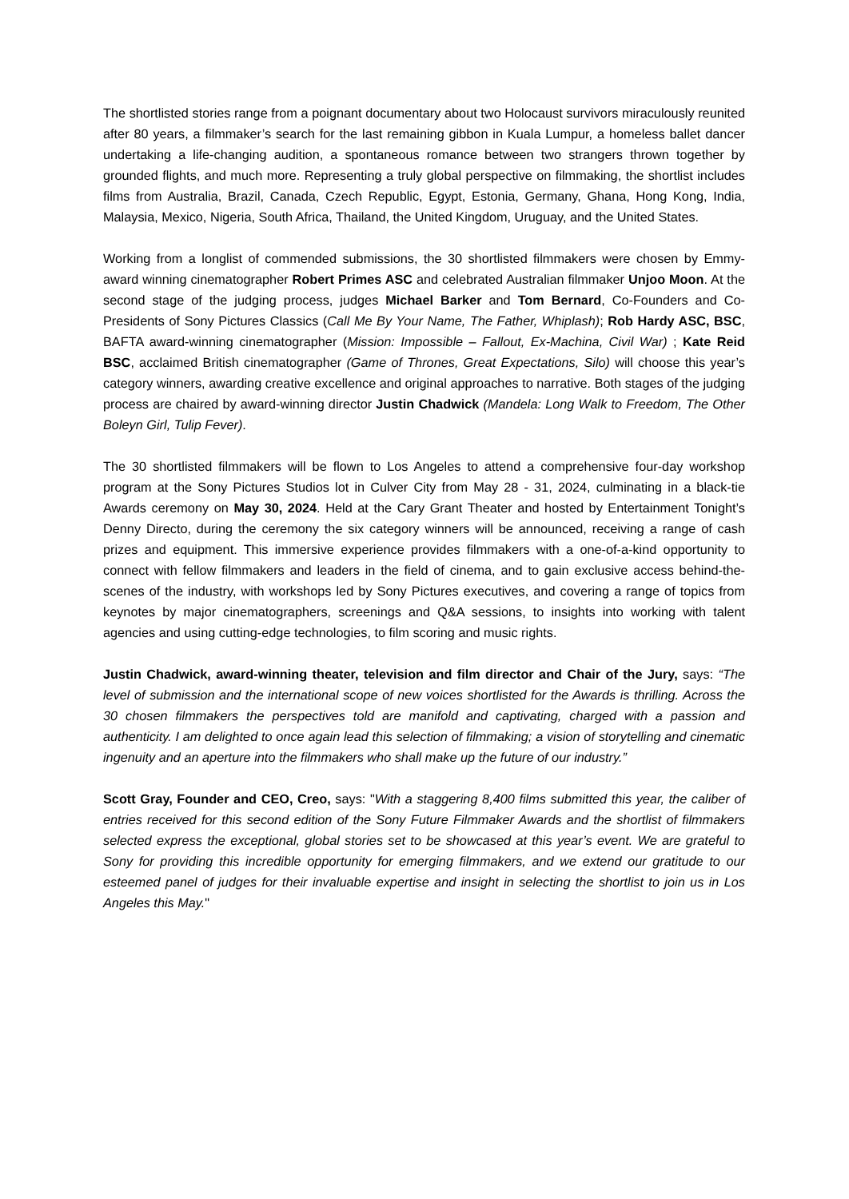The shortlisted stories range from a poignant documentary about two Holocaust survivors miraculously reunited after 80 years, a filmmaker’s search for the last remaining gibbon in Kuala Lumpur, a homeless ballet dancer undertaking a life-changing audition, a spontaneous romance between two strangers thrown together by grounded flights, and much more. Representing a truly global perspective on filmmaking, the shortlist includes films from Australia, Brazil, Canada, Czech Republic, Egypt, Estonia, Germany, Ghana, Hong Kong, India, Malaysia, Mexico, Nigeria, South Africa, Thailand, the United Kingdom, Uruguay, and the United States.
Working from a longlist of commended submissions, the 30 shortlisted filmmakers were chosen by Emmy-award winning cinematographer Robert Primes ASC and celebrated Australian filmmaker Unjoo Moon. At the second stage of the judging process, judges Michael Barker and Tom Bernard, Co-Founders and Co-Presidents of Sony Pictures Classics (Call Me By Your Name, The Father, Whiplash); Rob Hardy ASC, BSC, BAFTA award-winning cinematographer (Mission: Impossible – Fallout, Ex-Machina, Civil War) ; Kate Reid BSC, acclaimed British cinematographer (Game of Thrones, Great Expectations, Silo) will choose this year’s category winners, awarding creative excellence and original approaches to narrative. Both stages of the judging process are chaired by award-winning director Justin Chadwick (Mandela: Long Walk to Freedom, The Other Boleyn Girl, Tulip Fever).
The 30 shortlisted filmmakers will be flown to Los Angeles to attend a comprehensive four-day workshop program at the Sony Pictures Studios lot in Culver City from May 28 - 31, 2024, culminating in a black-tie Awards ceremony on May 30, 2024. Held at the Cary Grant Theater and hosted by Entertainment Tonight’s Denny Directo, during the ceremony the six category winners will be announced, receiving a range of cash prizes and equipment. This immersive experience provides filmmakers with a one-of-a-kind opportunity to connect with fellow filmmakers and leaders in the field of cinema, and to gain exclusive access behind-the-scenes of the industry, with workshops led by Sony Pictures executives, and covering a range of topics from keynotes by major cinematographers, screenings and Q&A sessions, to insights into working with talent agencies and using cutting-edge technologies, to film scoring and music rights.
Justin Chadwick, award-winning theater, television and film director and Chair of the Jury, says: “The level of submission and the international scope of new voices shortlisted for the Awards is thrilling. Across the 30 chosen filmmakers the perspectives told are manifold and captivating, charged with a passion and authenticity. I am delighted to once again lead this selection of filmmaking; a vision of storytelling and cinematic ingenuity and an aperture into the filmmakers who shall make up the future of our industry.”
Scott Gray, Founder and CEO, Creo, says: "With a staggering 8,400 films submitted this year, the caliber of entries received for this second edition of the Sony Future Filmmaker Awards and the shortlist of filmmakers selected express the exceptional, global stories set to be showcased at this year’s event. We are grateful to Sony for providing this incredible opportunity for emerging filmmakers, and we extend our gratitude to our esteemed panel of judges for their invaluable expertise and insight in selecting the shortlist to join us in Los Angeles this May."